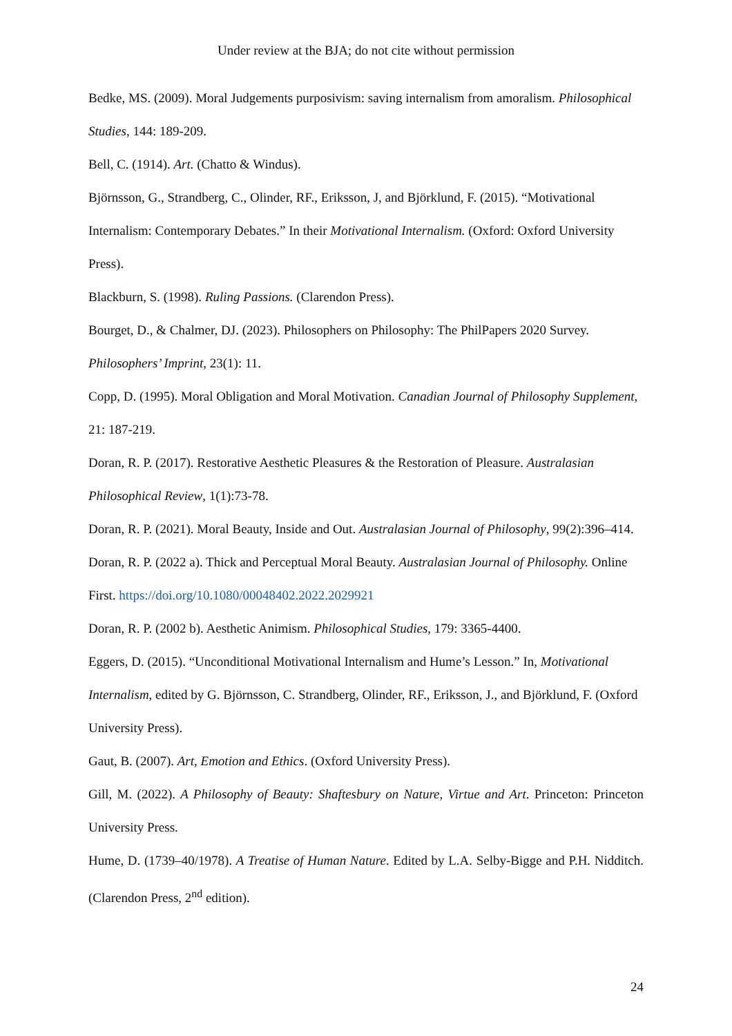Under review at the BJA; do not cite without permission
Bedke, MS. (2009). Moral Judgements purposivism: saving internalism from amoralism. Philosophical Studies, 144: 189-209.
Bell, C. (1914). Art. (Chatto & Windus).
Björnsson, G., Strandberg, C., Olinder, RF., Eriksson, J, and Björklund, F. (2015). “Motivational Internalism: Contemporary Debates.” In their Motivational Internalism. (Oxford: Oxford University Press).
Blackburn, S. (1998). Ruling Passions. (Clarendon Press).
Bourget, D., & Chalmer, DJ. (2023). Philosophers on Philosophy: The PhilPapers 2020 Survey. Philosophers’ Imprint, 23(1): 11.
Copp, D. (1995). Moral Obligation and Moral Motivation. Canadian Journal of Philosophy Supplement, 21: 187-219.
Doran, R. P. (2017). Restorative Aesthetic Pleasures & the Restoration of Pleasure. Australasian Philosophical Review, 1(1):73-78.
Doran, R. P. (2021). Moral Beauty, Inside and Out. Australasian Journal of Philosophy, 99(2):396–414.
Doran, R. P. (2022 a). Thick and Perceptual Moral Beauty. Australasian Journal of Philosophy. Online First. https://doi.org/10.1080/00048402.2022.2029921
Doran, R. P. (2002 b). Aesthetic Animism. Philosophical Studies, 179: 3365-4400.
Eggers, D. (2015). “Unconditional Motivational Internalism and Hume’s Lesson.” In, Motivational Internalism, edited by G. Björnsson, C. Strandberg, Olinder, RF., Eriksson, J., and Björklund, F. (Oxford University Press).
Gaut, B. (2007). Art, Emotion and Ethics. (Oxford University Press).
Gill, M. (2022). A Philosophy of Beauty: Shaftesbury on Nature, Virtue and Art. Princeton: Princeton University Press.
Hume, D. (1739–40/1978). A Treatise of Human Nature. Edited by L.A. Selby-Bigge and P.H. Nidditch. (Clarendon Press, 2<sup>nd</sup> edition).
24